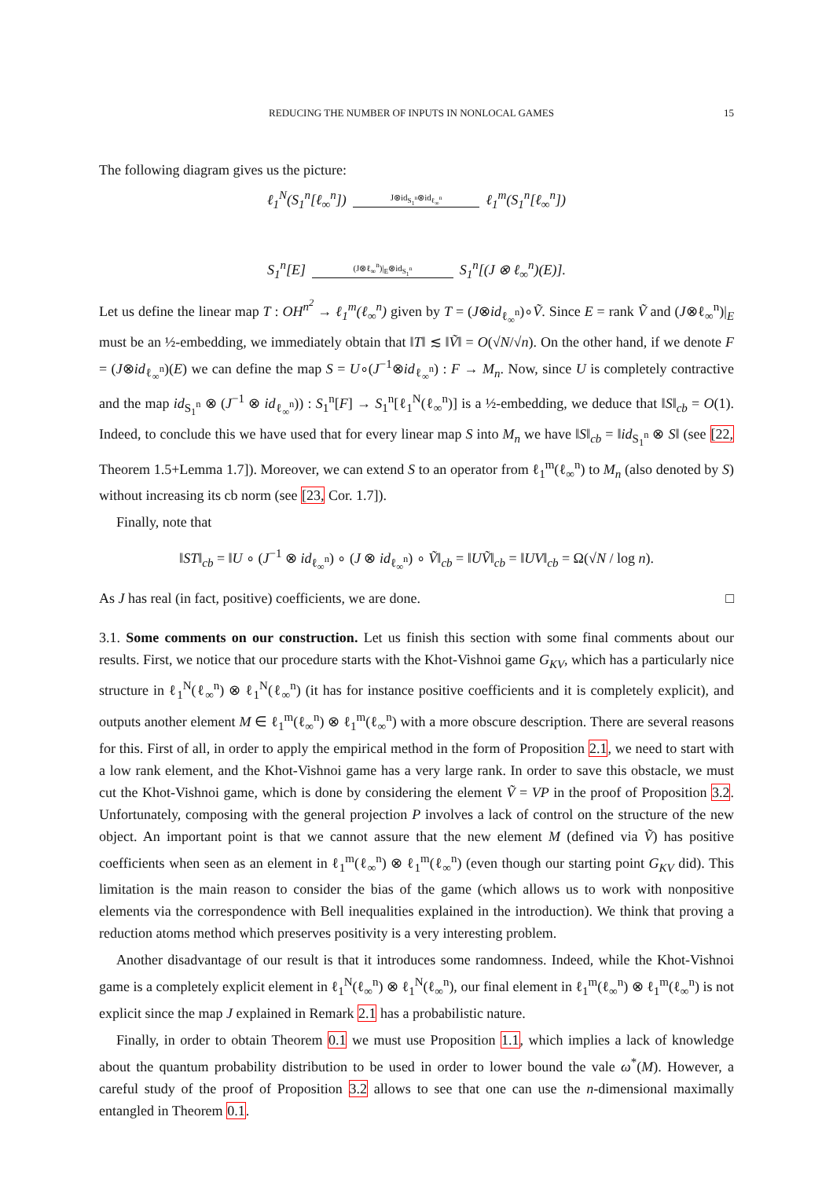REDUCING THE NUMBER OF INPUTS IN NONLOCAL GAMES 15
The following diagram gives us the picture:
ℓ<sub>1</sub><sup>N</sup>(S<sub>1</sub><sup>n</sup>[ℓ<sub>∞</sub><sup>n</sup>]) J⊗id<sub>S<sub>1</sub><sup>n</sup></sub>⊗id<sub>ℓ<sub>∞</sub><sup>n</sup></sub> ℓ<sub>1</sub><sup>m</sup>(S<sub>1</sub><sup>n</sup>[ℓ<sub>∞</sub><sup>n</sup>])
S<sub>1</sub><sup>n</sup>[E] (J⊗ℓ<sub>∞</sub><sup>n</sup>)|<sub>E</sub>⊗id<sub>S<sub>1</sub><sup>n</sup></sub> S<sub>1</sub><sup>n</sup>[(J ⊗ ℓ<sub>∞</sub><sup>n</sup>)(E)].
Let us define the linear map T : OH<sup>n<sup>2</sup></sup> → ℓ<sub>1</sub><sup>m</sup>(ℓ<sub>∞</sub><sup>n</sup>) given by T = (J⊗id<sub>ℓ<sub>∞</sub><sup>n</sup></sub>)∘Ṽ. Since E = rank Ṽ and (J⊗ℓ<sub>∞</sub><sup>n</sup>)|<sub>E</sub> must be an ½-embedding, we immediately obtain that ‖T‖ ≲ ‖Ṽ‖ = O(√N/√n). On the other hand, if we denote F = (J⊗id<sub>ℓ<sub>∞</sub><sup>n</sup></sub>)(E) we can define the map S = U∘(J<sup>−1</sup>⊗id<sub>ℓ<sub>∞</sub><sup>n</sup></sub>) : F → M<sub>n</sub>. Now, since U is completely contractive and the map id<sub>S<sub>1</sub><sup>n</sup></sub> ⊗ (J<sup>−1</sup> ⊗ id<sub>ℓ<sub>∞</sub><sup>n</sup></sub>)) : S<sub>1</sub><sup>n</sup>[F] → S<sub>1</sub><sup>n</sup>[ℓ<sub>1</sub><sup>N</sup>(ℓ<sub>∞</sub><sup>n</sup>)] is a ½-embedding, we deduce that ‖S‖<sub>cb</sub> = O(1). Indeed, to conclude this we have used that for every linear map S into M<sub>n</sub> we have ‖S‖<sub>cb</sub> = ‖id<sub>S<sub>1</sub><sup>n</sup></sub> ⊗ S‖ (see [22, Theorem 1.5+Lemma 1.7]). Moreover, we can extend S to an operator from ℓ<sub>1</sub><sup>m</sup>(ℓ<sub>∞</sub><sup>n</sup>) to M<sub>n</sub> (also denoted by S) without increasing its cb norm (see [23, Cor. 1.7]).
Finally, note that
‖ST‖<sub>cb</sub> = ‖U ∘ (J<sup>−1</sup> ⊗ id<sub>ℓ<sub>∞</sub><sup>n</sup></sub>) ∘ (J ⊗ id<sub>ℓ<sub>∞</sub><sup>n</sup></sub>) ∘ Ṽ‖<sub>cb</sub> = ‖UṼ‖<sub>cb</sub> = ‖UV‖<sub>cb</sub> = Ω(√N / log n).
As J has real (in fact, positive) coefficients, we are done. □
3.1. Some comments on our construction. Let us finish this section with some final comments about our results. First, we notice that our procedure starts with the Khot-Vishnoi game G<sub>KV</sub>, which has a particularly nice structure in ℓ<sub>1</sub><sup>N</sup>(ℓ<sub>∞</sub><sup>n</sup>) ⊗ ℓ<sub>1</sub><sup>N</sup>(ℓ<sub>∞</sub><sup>n</sup>) (it has for instance positive coefficients and it is completely explicit), and outputs another element M ∈ ℓ<sub>1</sub><sup>m</sup>(ℓ<sub>∞</sub><sup>n</sup>) ⊗ ℓ<sub>1</sub><sup>m</sup>(ℓ<sub>∞</sub><sup>n</sup>) with a more obscure description. There are several reasons for this. First of all, in order to apply the empirical method in the form of Proposition 2.1, we need to start with a low rank element, and the Khot-Vishnoi game has a very large rank. In order to save this obstacle, we must cut the Khot-Vishnoi game, which is done by considering the element Ṽ = VP in the proof of Proposition 3.2. Unfortunately, composing with the general projection P involves a lack of control on the structure of the new object. An important point is that we cannot assure that the new element M (defined via Ṽ) has positive coefficients when seen as an element in ℓ<sub>1</sub><sup>m</sup>(ℓ<sub>∞</sub><sup>n</sup>) ⊗ ℓ<sub>1</sub><sup>m</sup>(ℓ<sub>∞</sub><sup>n</sup>) (even though our starting point G<sub>KV</sub> did). This limitation is the main reason to consider the bias of the game (which allows us to work with nonpositive elements via the correspondence with Bell inequalities explained in the introduction). We think that proving a reduction atoms method which preserves positivity is a very interesting problem.
Another disadvantage of our result is that it introduces some randomness. Indeed, while the Khot-Vishnoi game is a completely explicit element in ℓ<sub>1</sub><sup>N</sup>(ℓ<sub>∞</sub><sup>n</sup>) ⊗ ℓ<sub>1</sub><sup>N</sup>(ℓ<sub>∞</sub><sup>n</sup>), our final element in ℓ<sub>1</sub><sup>m</sup>(ℓ<sub>∞</sub><sup>n</sup>) ⊗ ℓ<sub>1</sub><sup>m</sup>(ℓ<sub>∞</sub><sup>n</sup>) is not explicit since the map J explained in Remark 2.1 has a probabilistic nature.
Finally, in order to obtain Theorem 0.1 we must use Proposition 1.1, which implies a lack of knowledge about the quantum probability distribution to be used in order to lower bound the vale ω<sup>*</sup>(M). However, a careful study of the proof of Proposition 3.2 allows to see that one can use the n-dimensional maximally entangled in Theorem 0.1.